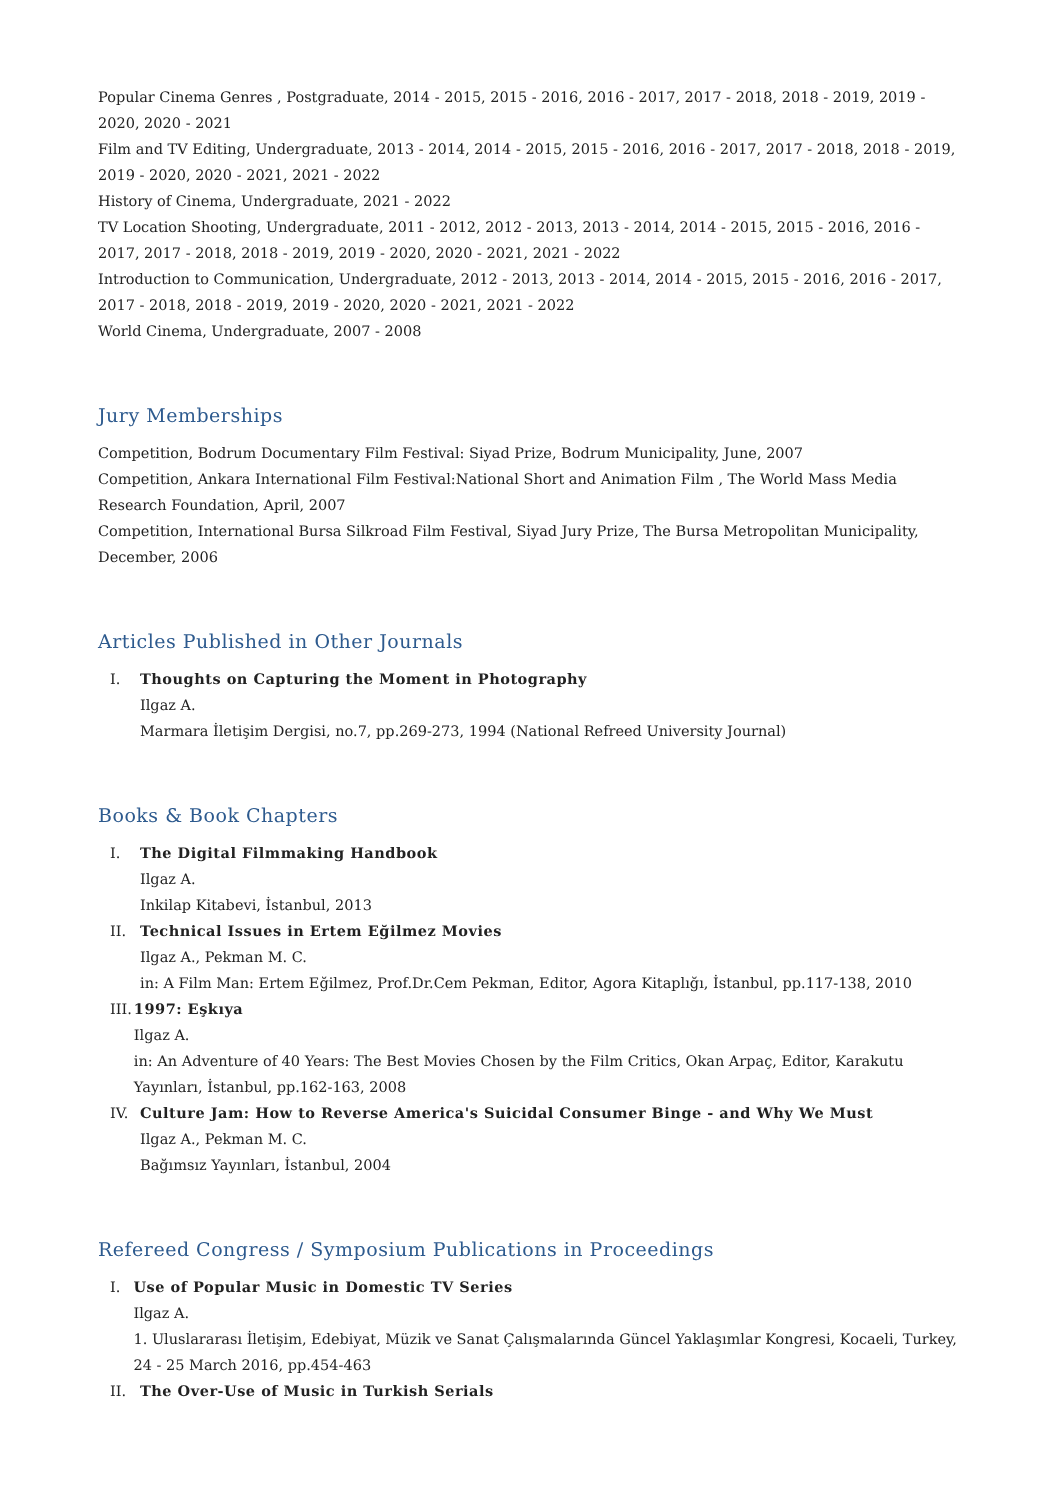Popular Cinema Genres , Postgraduate, 2014 - 2015, 2015 - 2016, 2016 - 2017, 2017 - 2018, 2018 - 2019, 2019 - 2020, 2020 - 2021
Film and TV Editing, Undergraduate, 2013 - 2014, 2014 - 2015, 2015 - 2016, 2016 - 2017, 2017 - 2018, 2018 - 2019, 2019 - 2020, 2020 - 2021, 2021 - 2022
History of Cinema, Undergraduate, 2021 - 2022
TV Location Shooting, Undergraduate, 2011 - 2012, 2012 - 2013, 2013 - 2014, 2014 - 2015, 2015 - 2016, 2016 - 2017, 2017 - 2018, 2018 - 2019, 2019 - 2020, 2020 - 2021, 2021 - 2022
Introduction to Communication, Undergraduate, 2012 - 2013, 2013 - 2014, 2014 - 2015, 2015 - 2016, 2016 - 2017, 2017 - 2018, 2018 - 2019, 2019 - 2020, 2020 - 2021, 2021 - 2022
World Cinema, Undergraduate, 2007 - 2008
Jury Memberships
Competition, Bodrum Documentary Film Festival: Siyad Prize, Bodrum Municipality, June, 2007
Competition, Ankara International Film Festival:National Short and Animation Film , The World Mass Media Research Foundation, April, 2007
Competition, International Bursa Silkroad Film Festival, Siyad Jury Prize, The Bursa Metropolitan Municipality, December, 2006
Articles Published in Other Journals
I.
Thoughts on Capturing the Moment in Photography
Ilgaz A.
Marmara İletişim Dergisi, no.7, pp.269-273, 1994 (National Refreed University Journal)
Books & Book Chapters
I.
The Digital Filmmaking Handbook
Ilgaz A.
Inkilap Kitabevi, İstanbul, 2013
II.
Technical Issues in Ertem Eğilmez Movies
Ilgaz A., Pekman M. C.
in: A Film Man: Ertem Eğilmez, Prof.Dr.Cem Pekman, Editor, Agora Kitaplığı, İstanbul, pp.117-138, 2010
III.
1997: Eşkıya
Ilgaz A.
in: An Adventure of 40 Years: The Best Movies Chosen by the Film Critics, Okan Arpaç, Editor, Karakutu Yayınları, İstanbul, pp.162-163, 2008
IV.
Culture Jam: How to Reverse America's Suicidal Consumer Binge - and Why We Must
Ilgaz A., Pekman M. C.
Bağımsız Yayınları, İstanbul, 2004
Refereed Congress / Symposium Publications in Proceedings
I.
Use of Popular Music in Domestic TV Series
Ilgaz A.
1. Uluslararası İletişim, Edebiyat, Müzik ve Sanat Çalışmalarında Güncel Yaklaşımlar Kongresi, Kocaeli, Turkey, 24 - 25 March 2016, pp.454-463
II.
The Over-Use of Music in Turkish Serials